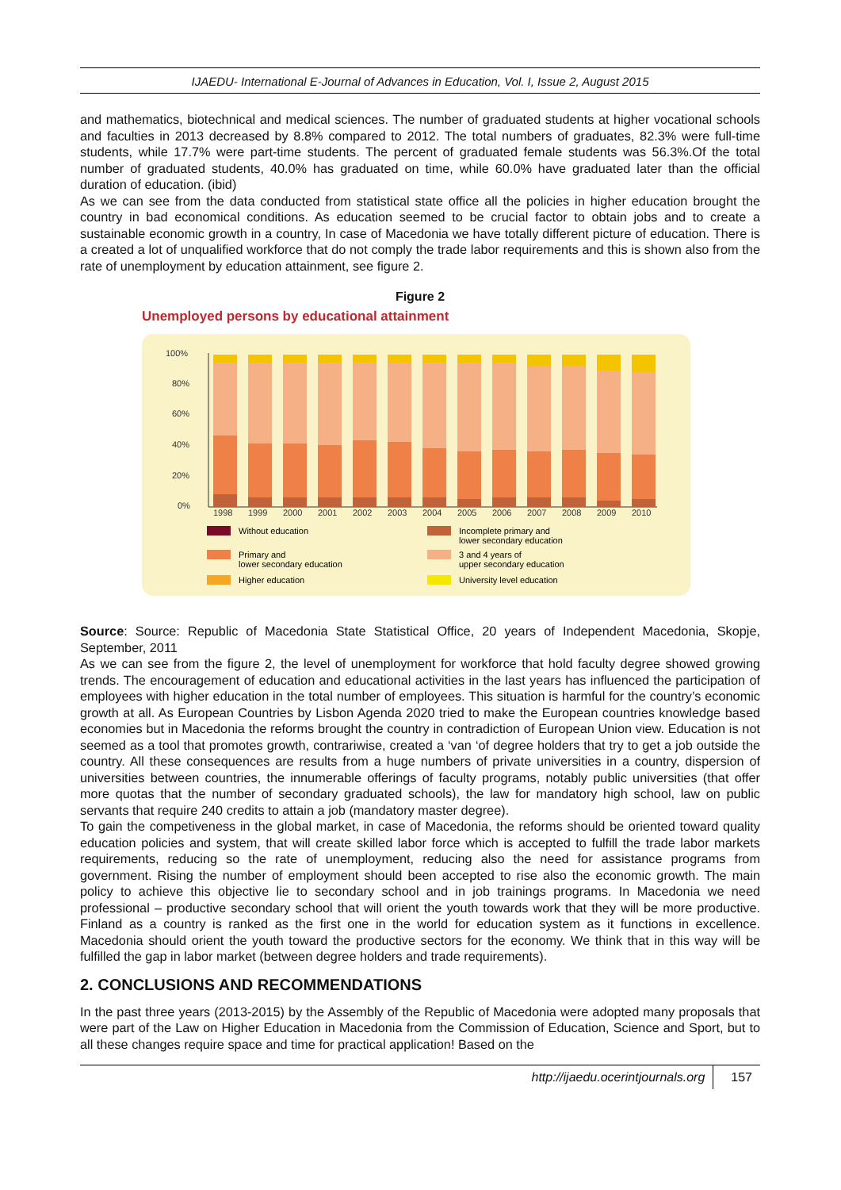IJAEDU- International E-Journal of Advances in Education, Vol. I, Issue 2, August 2015
and mathematics, biotechnical and medical sciences. The number of graduated students at higher vocational schools and faculties in 2013 decreased by 8.8% compared to 2012. The total numbers of graduates, 82.3% were full-time students, while 17.7% were part-time students. The percent of graduated female students was 56.3%.Of the total number of graduated students, 40.0% has graduated on time, while 60.0% have graduated later than the official duration of education. (ibid)
As we can see from the data conducted from statistical state office all the policies in higher education brought the country in bad economical conditions. As education seemed to be crucial factor to obtain jobs and to create a sustainable economic growth in a country, In case of Macedonia we have totally different picture of education. There is a created a lot of unqualified workforce that do not comply the trade labor requirements and this is shown also from the rate of unemployment by education attainment, see figure 2.
Figure 2
Unemployed persons by educational attainment
100%
80%
60%
40%
20%
0%
1998
1999
2000
2001
2002
2003
2004
2005
2006
2007
2008
2009
2010
Without education
Incomplete primary and
lower secondary education
Primary and
lower secondary education
3 and 4 years of
upper secondary education
Higher education
University level education
Source: Source: Republic of Macedonia State Statistical Office, 20 years of Independent Macedonia, Skopje, September, 2011
As we can see from the figure 2, the level of unemployment for workforce that hold faculty degree showed growing trends. The encouragement of education and educational activities in the last years has influenced the participation of employees with higher education in the total number of employees. This situation is harmful for the country’s economic growth at all. As European Countries by Lisbon Agenda 2020 tried to make the European countries knowledge based economies but in Macedonia the reforms brought the country in contradiction of European Union view. Education is not seemed as a tool that promotes growth, contrariwise, created a ‘van ‘of degree holders that try to get a job outside the country. All these consequences are results from a huge numbers of private universities in a country, dispersion of universities between countries, the innumerable offerings of faculty programs, notably public universities (that offer more quotas that the number of secondary graduated schools), the law for mandatory high school, law on public servants that require 240 credits to attain a job (mandatory master degree).
To gain the competiveness in the global market, in case of Macedonia, the reforms should be oriented toward quality education policies and system, that will create skilled labor force which is accepted to fulfill the trade labor markets requirements, reducing so the rate of unemployment, reducing also the need for assistance programs from government. Rising the number of employment should been accepted to rise also the economic growth. The main policy to achieve this objective lie to secondary school and in job trainings programs. In Macedonia we need professional – productive secondary school that will orient the youth towards work that they will be more productive. Finland as a country is ranked as the first one in the world for education system as it functions in excellence. Macedonia should orient the youth toward the productive sectors for the economy. We think that in this way will be fulfilled the gap in labor market (between degree holders and trade requirements).
2. CONCLUSIONS AND RECOMMENDATIONS
In the past three years (2013-2015) by the Assembly of the Republic of Macedonia were adopted many proposals that were part of the Law on Higher Education in Macedonia from the Commission of Education, Science and Sport, but to all these changes require space and time for practical application! Based on the
http://ijaedu.ocerintjournals.org 157